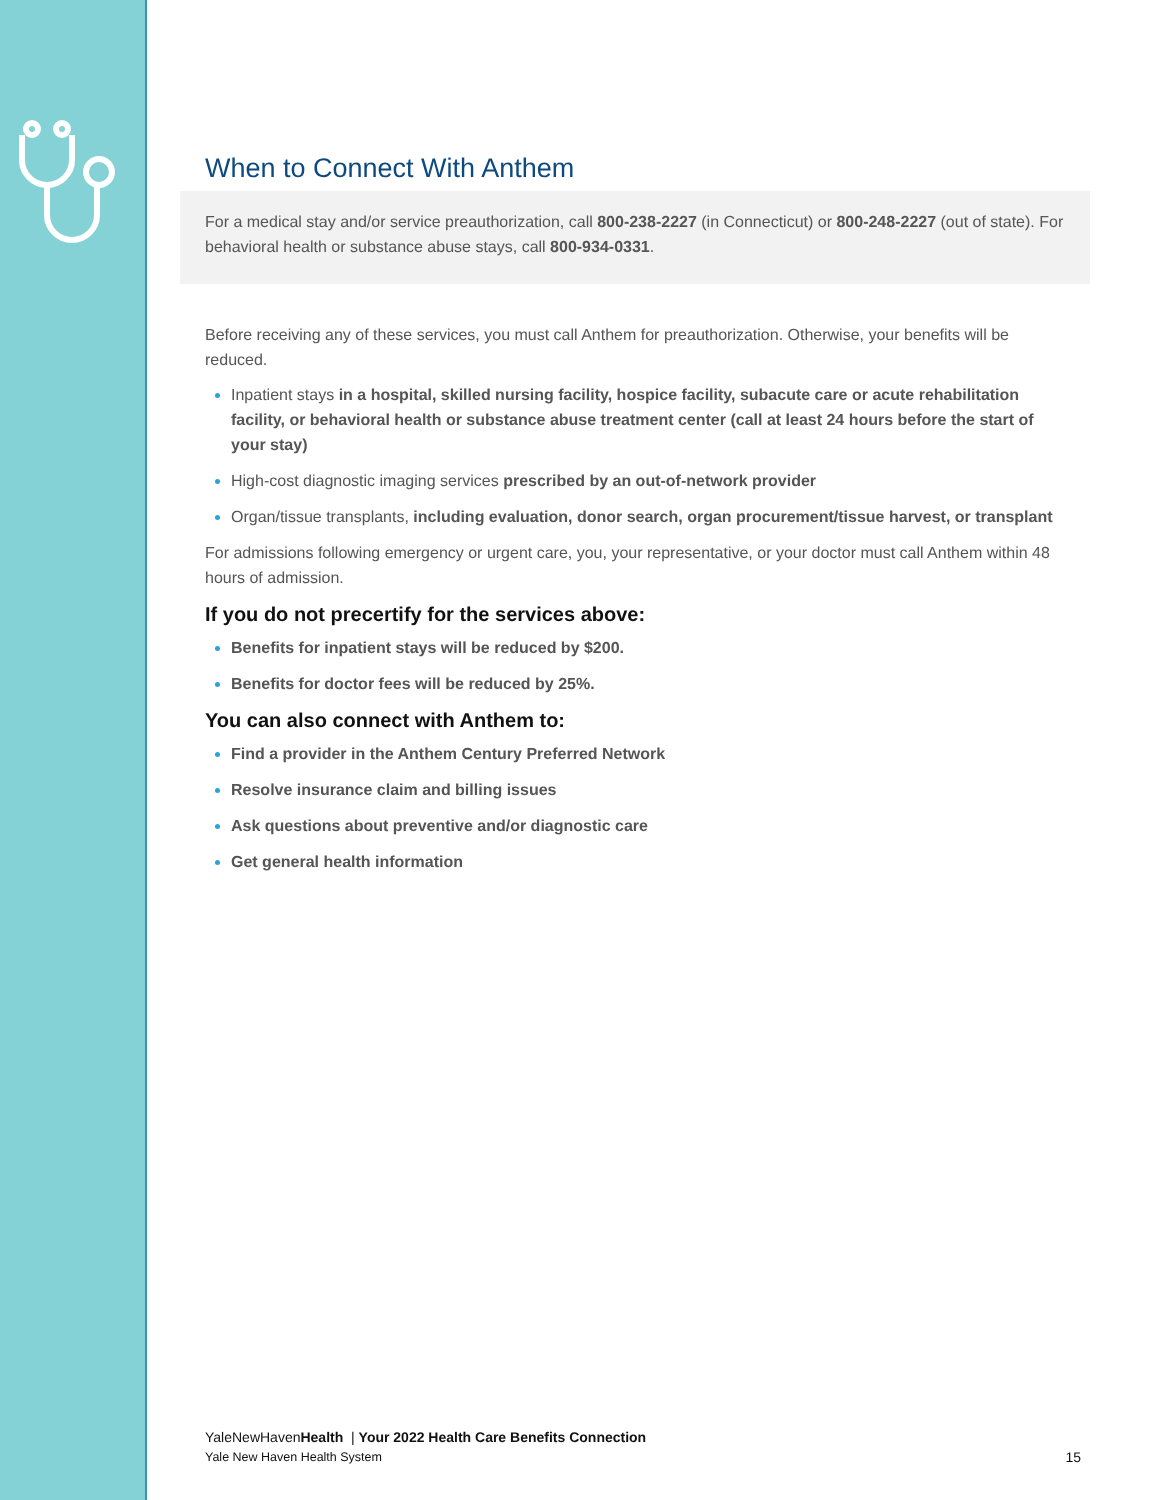When to Connect With Anthem
For a medical stay and/or service preauthorization, call 800-238-2227 (in Connecticut) or 800-248-2227 (out of state). For behavioral health or substance abuse stays, call 800-934-0331.
Before receiving any of these services, you must call Anthem for preauthorization. Otherwise, your benefits will be reduced.
Inpatient stays in a hospital, skilled nursing facility, hospice facility, subacute care or acute rehabilitation facility, or behavioral health or substance abuse treatment center (call at least 24 hours before the start of
your stay)
High-cost diagnostic imaging services prescribed by an out-of-network provider
Organ/tissue transplants, including evaluation, donor search, organ procurement/tissue harvest, or transplant
For admissions following emergency or urgent care, you, your representative, or your doctor must call Anthem within 48 hours of admission.
If you do not precertify for the services above:
Benefits for inpatient stays will be reduced by $200.
Benefits for doctor fees will be reduced by 25%.
You can also connect with Anthem to:
Find a provider in the Anthem Century Preferred Network
Resolve insurance claim and billing issues
Ask questions about preventive and/or diagnostic care
Get general health information
YaleNewHavenHealth | Your 2022 Health Care Benefits Connection
Yale New Haven Health System
15